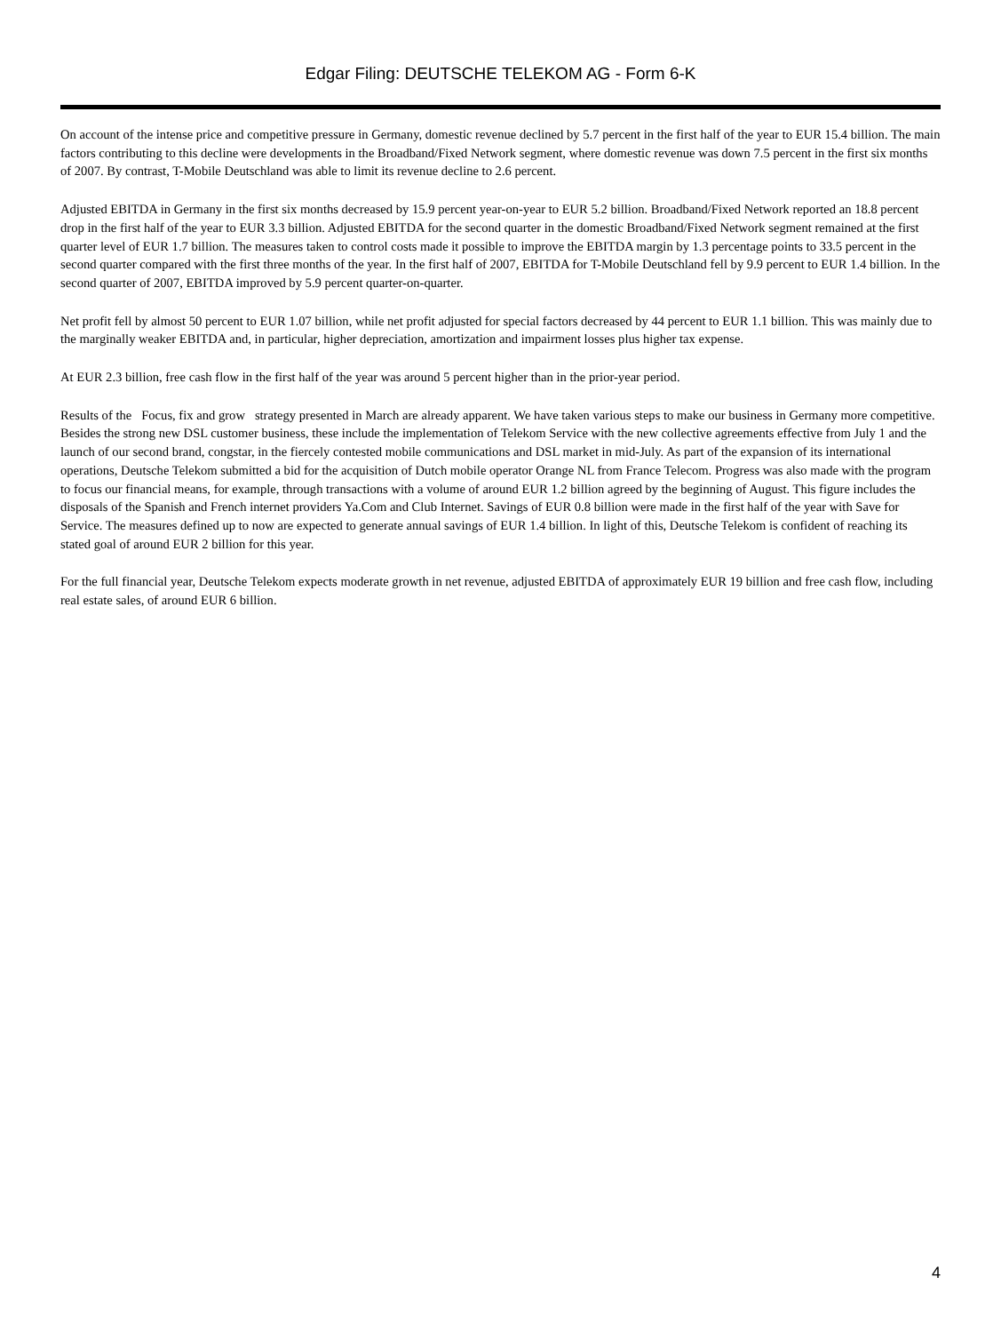Edgar Filing: DEUTSCHE TELEKOM AG - Form 6-K
On account of the intense price and competitive pressure in Germany, domestic revenue declined by 5.7 percent in the first half of the year to EUR 15.4 billion. The main factors contributing to this decline were developments in the Broadband/Fixed Network segment, where domestic revenue was down 7.5 percent in the first six months of 2007. By contrast, T-Mobile Deutschland was able to limit its revenue decline to 2.6 percent.
Adjusted EBITDA in Germany in the first six months decreased by 15.9 percent year-on-year to EUR 5.2 billion. Broadband/Fixed Network reported an 18.8 percent drop in the first half of the year to EUR 3.3 billion. Adjusted EBITDA for the second quarter in the domestic Broadband/Fixed Network segment remained at the first quarter level of EUR 1.7 billion. The measures taken to control costs made it possible to improve the EBITDA margin by 1.3 percentage points to 33.5 percent in the second quarter compared with the first three months of the year. In the first half of 2007, EBITDA for T-Mobile Deutschland fell by 9.9 percent to EUR 1.4 billion. In the second quarter of 2007, EBITDA improved by 5.9 percent quarter-on-quarter.
Net profit fell by almost 50 percent to EUR 1.07 billion, while net profit adjusted for special factors decreased by 44 percent to EUR 1.1 billion. This was mainly due to the marginally weaker EBITDA and, in particular, higher depreciation, amortization and impairment losses plus higher tax expense.
At EUR 2.3 billion, free cash flow in the first half of the year was around 5 percent higher than in the prior-year period.
Results of the Focus, fix and grow strategy presented in March are already apparent. We have taken various steps to make our business in Germany more competitive. Besides the strong new DSL customer business, these include the implementation of Telekom Service with the new collective agreements effective from July 1 and the launch of our second brand, congstar, in the fiercely contested mobile communications and DSL market in mid-July. As part of the expansion of its international operations, Deutsche Telekom submitted a bid for the acquisition of Dutch mobile operator Orange NL from France Telecom. Progress was also made with the program to focus our financial means, for example, through transactions with a volume of around EUR 1.2 billion agreed by the beginning of August. This figure includes the disposals of the Spanish and French internet providers Ya.Com and Club Internet. Savings of EUR 0.8 billion were made in the first half of the year with Save for Service. The measures defined up to now are expected to generate annual savings of EUR 1.4 billion. In light of this, Deutsche Telekom is confident of reaching its stated goal of around EUR 2 billion for this year.
For the full financial year, Deutsche Telekom expects moderate growth in net revenue, adjusted EBITDA of approximately EUR 19 billion and free cash flow, including real estate sales, of around EUR 6 billion.
4